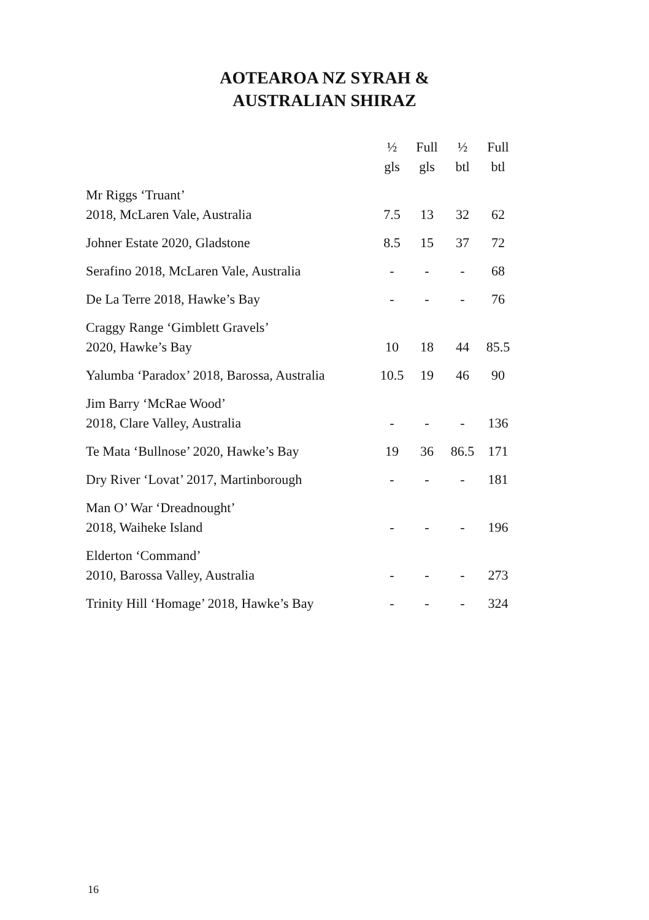AOTEAROA NZ SYRAH &
AUSTRALIAN SHIRAZ
| | ½ gls | Full gls | ½ btl | Full btl |
| --- | --- | --- | --- | --- |
| Mr Riggs ‘Truant’ 2018, McLaren Vale, Australia | 7.5 | 13 | 32 | 62 |
| Johner Estate 2020, Gladstone | 8.5 | 15 | 37 | 72 |
| Serafino 2018, McLaren Vale, Australia | - | - | - | 68 |
| De La Terre 2018, Hawke’s Bay | - | - | - | 76 |
| Craggy Range ‘Gimblett Gravels’ 2020, Hawke’s Bay | 10 | 18 | 44 | 85.5 |
| Yalumba ‘Paradox’ 2018, Barossa, Australia | 10.5 | 19 | 46 | 90 |
| Jim Barry ‘McRae Wood’ 2018, Clare Valley, Australia | - | - | - | 136 |
| Te Mata ‘Bullnose’ 2020, Hawke’s Bay | 19 | 36 | 86.5 | 171 |
| Dry River ‘Lovat’ 2017, Martinborough | - | - | - | 181 |
| Man O’ War ‘Dreadnought’ 2018, Waiheke Island | - | - | - | 196 |
| Elderton ‘Command’ 2010, Barossa Valley, Australia | - | - | - | 273 |
| Trinity Hill ‘Homage’ 2018, Hawke’s Bay | - | - | - | 324 |
16